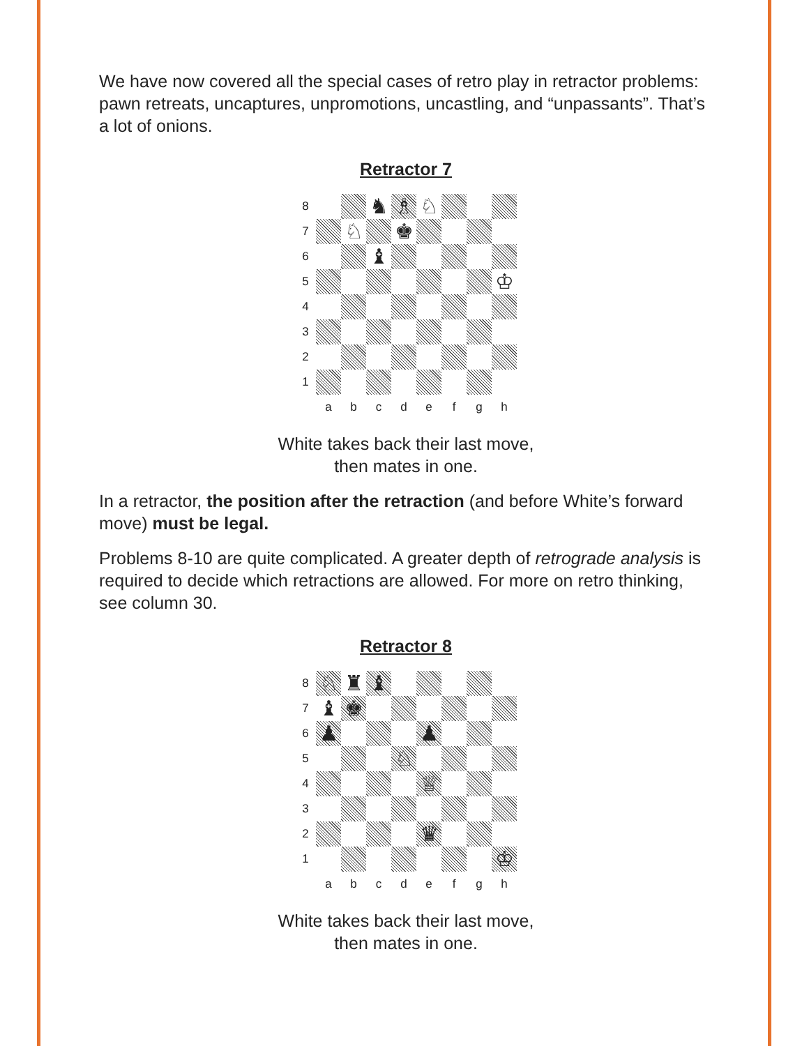We have now covered all the special cases of retro play in retractor problems: pawn retreats, uncaptures, unpromotions, uncastling, and “unpassants”. That’s a lot of onions.
Retractor 7
8
♞
♗
♘
7
♘
♚
6
♝
5
♔
4
3
2
1
a
b
c
d
e
f
g
h
White takes back their last move,
then mates in one.
In a retractor, the position after the retraction (and before White’s forward move) must be legal.
Problems 8-10 are quite complicated. A greater depth of retrograde analysis is required to decide which retractions are allowed. For more on retro thinking, see column 30.
Retractor 8
8
♘
♜
♝
7
♝
♚
6
♟
♟
5
♘
4
♕
3
2
♛
1
♔
a
b
c
d
e
f
g
h
White takes back their last move,
then mates in one.